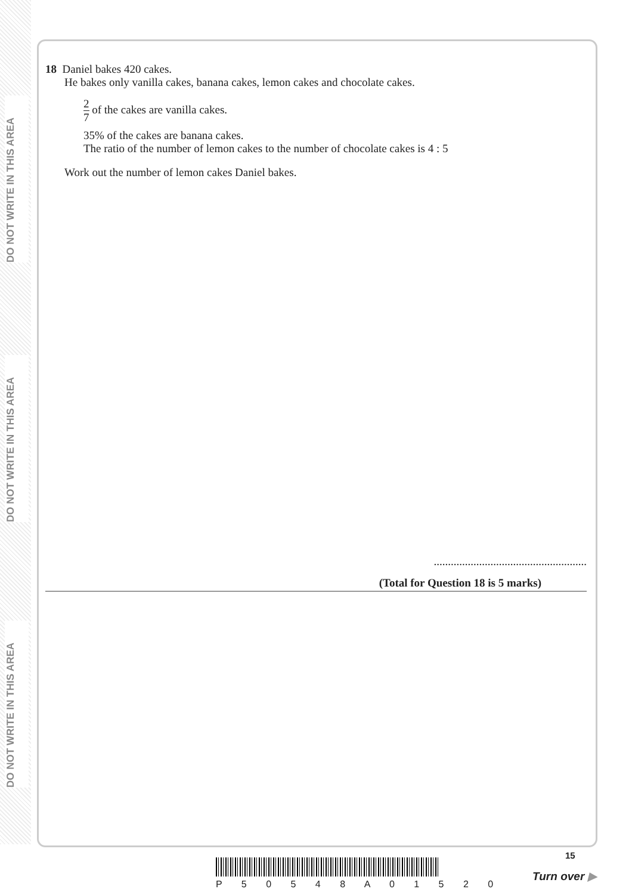DO NOT WRITE IN THIS AREA
DO NOT WRITE IN THIS AREA
DO NOT WRITE IN THIS AREA
18 Daniel bakes 420 cakes.
He bakes only vanilla cakes, banana cakes, lemon cakes and chocolate cakes.
2 7 of the cakes are vanilla cakes.
35% of the cakes are banana cakes.
The ratio of the number of lemon cakes to the number of chocolate cakes is 4 : 5
Work out the number of lemon cakes Daniel bakes.
......................................................
(Total for Question 18 is 5 marks)
P 5 0 5 4 8 A 0 1 5 2 0
15
Turn over ▶